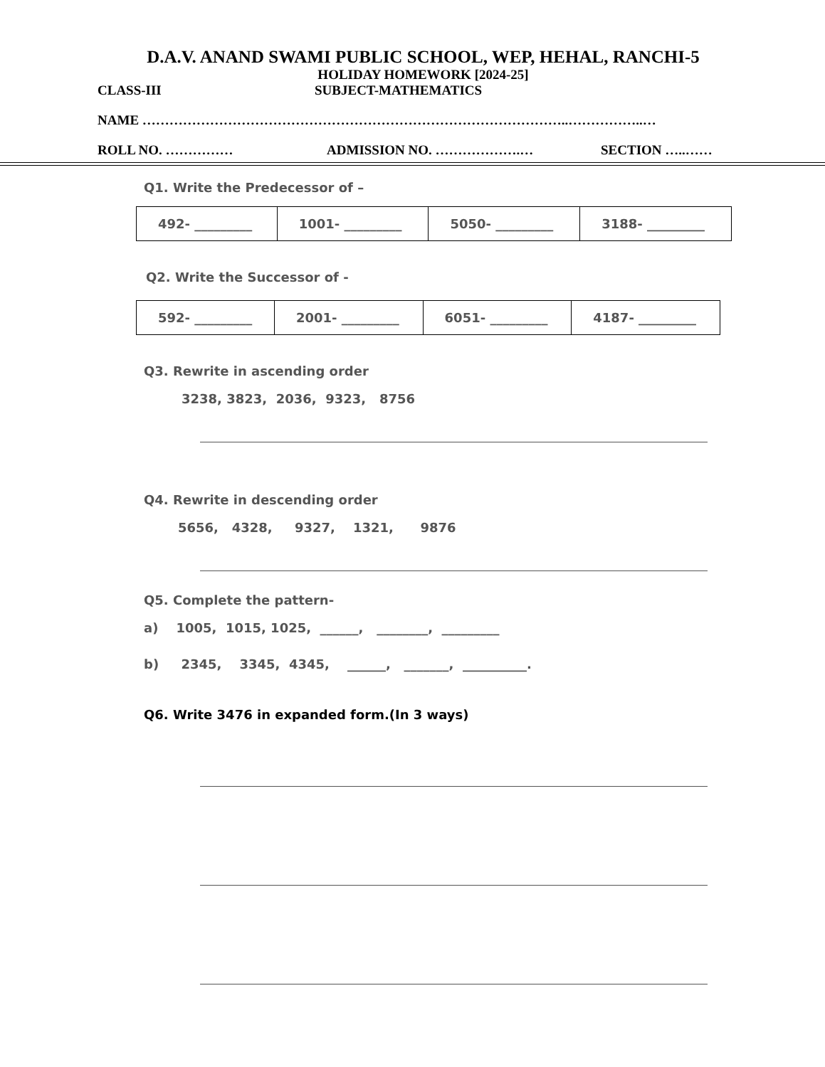D.A.V. ANAND SWAMI PUBLIC SCHOOL, WEP, HEHAL, RANCHI-5
HOLIDAY HOMEWORK [2024-25]
CLASS-III SUBJECT-MATHEMATICS
NAME …………………………………………………………………………………..……………..…
ROLL NO. …………… ADMISSION NO. ……………….… SECTION …..……
Q1. Write the Predecessor of –
| 492- _________ | 1001- _________ | 5050- _________ | 3188- _________ |
Q2. Write the Successor of -
| 592- _________ | 2001- _________ | 6051- _________ | 4187- _________ |
Q3. Rewrite in ascending order
3238, 3823, 2036, 9323, 8756
Q4. Rewrite in descending order
5656, 4328, 9327, 1321, 9876
Q5. Complete the pattern-
a) 1005, 1015, 1025, ______, ________, _________
b) 2345, 3345, 4345, ______, _______, __________.
Q6. Write 3476 in expanded form.(In 3 ways)